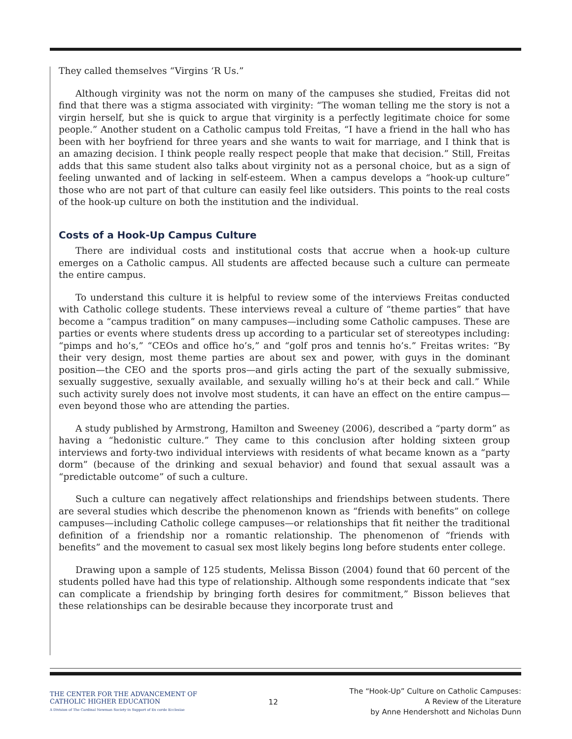They called themselves “Virgins ‘R Us.”
Although virginity was not the norm on many of the campuses she studied, Freitas did not find that there was a stigma associated with virginity: “The woman telling me the story is not a virgin herself, but she is quick to argue that virginity is a perfectly legitimate choice for some people.” Another student on a Catholic campus told Freitas, “I have a friend in the hall who has been with her boyfriend for three years and she wants to wait for marriage, and I think that is an amazing decision. I think people really respect people that make that decision.” Still, Freitas adds that this same student also talks about virginity not as a personal choice, but as a sign of feeling unwanted and of lacking in self-esteem. When a campus develops a “hook-up culture” those who are not part of that culture can easily feel like outsiders. This points to the real costs of the hook-up culture on both the institution and the individual.
Costs of a Hook-Up Campus Culture
There are individual costs and institutional costs that accrue when a hook-up culture emerges on a Catholic campus. All students are affected because such a culture can permeate the entire campus.
To understand this culture it is helpful to review some of the interviews Freitas conducted with Catholic college students. These interviews reveal a culture of “theme parties” that have become a “campus tradition” on many campuses—including some Catholic campuses. These are parties or events where students dress up according to a particular set of stereotypes including: “pimps and ho’s,” “CEOs and office ho’s,” and “golf pros and tennis ho’s.” Freitas writes: “By their very design, most theme parties are about sex and power, with guys in the dominant position—the CEO and the sports pros—and girls acting the part of the sexually submissive, sexually suggestive, sexually available, and sexually willing ho’s at their beck and call.” While such activity surely does not involve most students, it can have an effect on the entire campus—even beyond those who are attending the parties.
A study published by Armstrong, Hamilton and Sweeney (2006), described a “party dorm” as having a “hedonistic culture.” They came to this conclusion after holding sixteen group interviews and forty-two individual interviews with residents of what became known as a “party dorm” (because of the drinking and sexual behavior) and found that sexual assault was a “predictable outcome” of such a culture.
Such a culture can negatively affect relationships and friendships between students. There are several studies which describe the phenomenon known as “friends with benefits” on college campuses—including Catholic college campuses—or relationships that fit neither the traditional definition of a friendship nor a romantic relationship. The phenomenon of “friends with benefits” and the movement to casual sex most likely begins long before students enter college.
Drawing upon a sample of 125 students, Melissa Bisson (2004) found that 60 percent of the students polled have had this type of relationship. Although some respondents indicate that “sex can complicate a friendship by bringing forth desires for commitment,” Bisson believes that these relationships can be desirable because they incorporate trust and
THE CENTER FOR THE ADVANCEMENT OF
CATHOLIC HIGHER EDUCATION
A Division of The Cardinal Newman Society in Support of Ex corde Ecclesiae
12
The “Hook-Up” Culture on Catholic Campuses:
A Review of the Literature
by Anne Hendershott and Nicholas Dunn